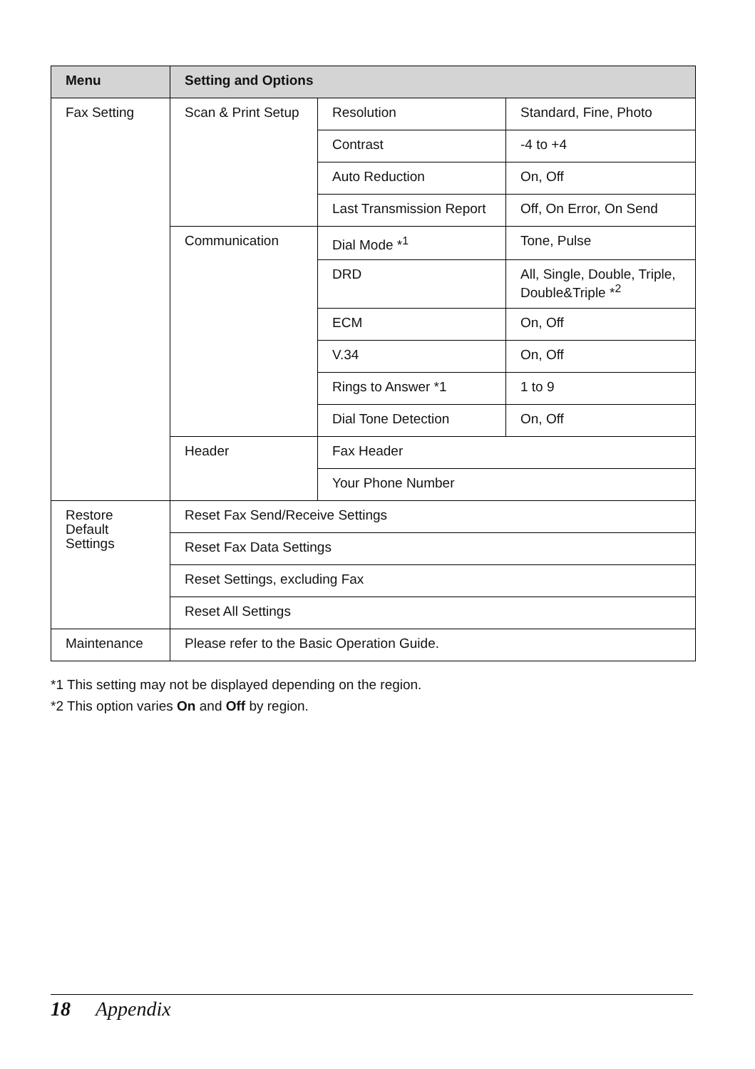| Menu | Setting and Options | | |
| --- | --- | --- | --- |
| Fax Setting | Scan & Print Setup | Resolution | Standard, Fine, Photo |
| | | Contrast | -4 to +4 |
| | | Auto Reduction | On, Off |
| | | Last Transmission Report | Off, On Error, On Send |
| | Communication | Dial Mode *<sup>1</sup> | Tone, Pulse |
| | | DRD | All, Single, Double, Triple, Double&Triple *<sup>2</sup> |
| | | ECM | On, Off |
| | | V.34 | On, Off |
| | | Rings to Answer *1 | 1 to 9 |
| | | Dial Tone Detection | On, Off |
| | Header | Fax Header | |
| | | Your Phone Number | |
| Restore Default Settings | Reset Fax Send/Receive Settings | | |
| | Reset Fax Data Settings | | |
| | Reset Settings, excluding Fax | | |
| | Reset All Settings | | |
| Maintenance | Please refer to the Basic Operation Guide. | | |
*1 This setting may not be displayed depending on the region.
*2 This option varies On and Off by region.
18 Appendix